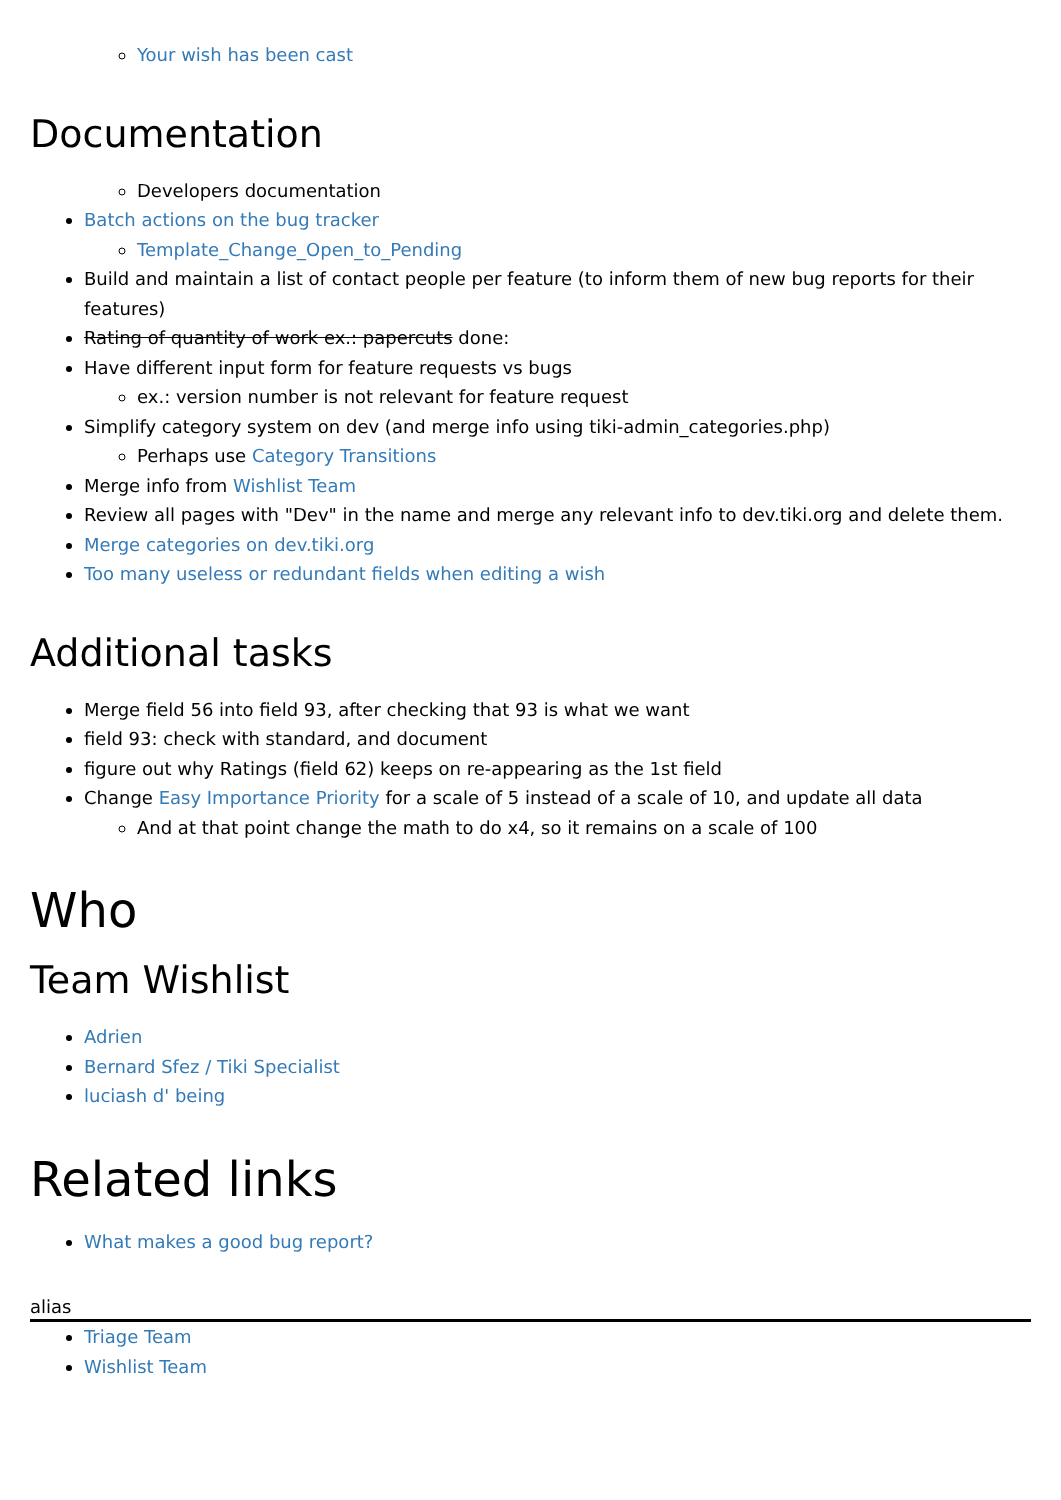Your wish has been cast
Documentation
Developers documentation
Batch actions on the bug tracker
Template_Change_Open_to_Pending
Build and maintain a list of contact people per feature (to inform them of new bug reports for their features)
Rating of quantity of work ex.: papercuts done:
Have different input form for feature requests vs bugs
ex.: version number is not relevant for feature request
Simplify category system on dev (and merge info using tiki-admin_categories.php)
Perhaps use Category Transitions
Merge info from Wishlist Team
Review all pages with "Dev" in the name and merge any relevant info to dev.tiki.org and delete them.
Merge categories on dev.tiki.org
Too many useless or redundant fields when editing a wish
Additional tasks
Merge field 56 into field 93, after checking that 93 is what we want
field 93: check with standard, and document
figure out why Ratings (field 62) keeps on re-appearing as the 1st field
Change Easy Importance Priority for a scale of 5 instead of a scale of 10, and update all data
And at that point change the math to do x4, so it remains on a scale of 100
Who
Team Wishlist
Adrien
Bernard Sfez / Tiki Specialist
luciash d' being
Related links
What makes a good bug report?
alias
Triage Team
Wishlist Team